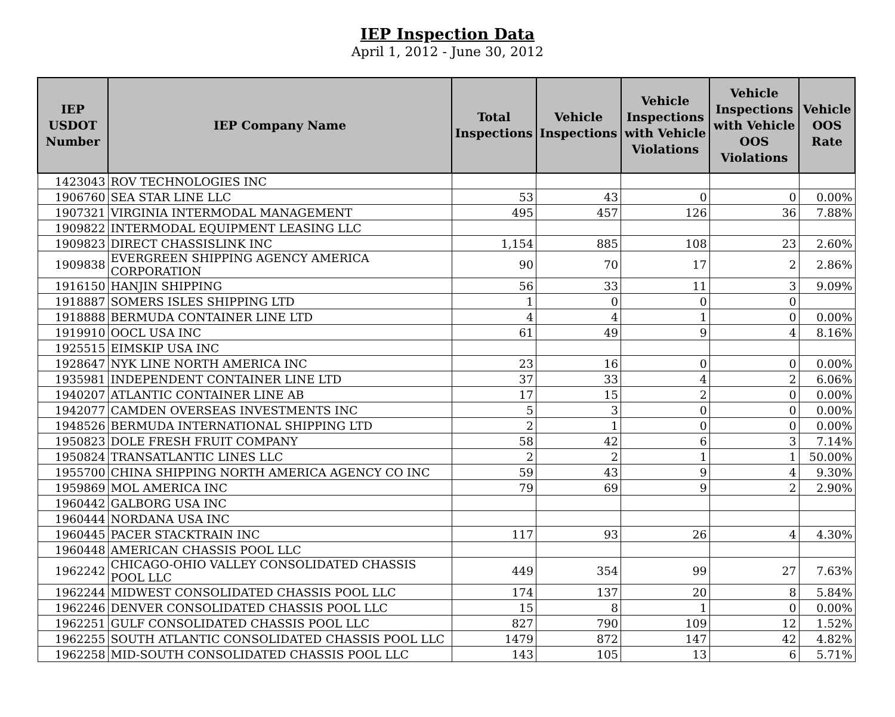IEP Inspection Data
April 1, 2012 - June 30, 2012
| IEP USDOT Number | IEP Company Name | Total Inspections | Vehicle Inspections | Vehicle Inspections with Vehicle Violations | Vehicle Inspections with Vehicle OOS Violations | Vehicle OOS Rate |
| --- | --- | --- | --- | --- | --- | --- |
| 1423043 | ROV TECHNOLOGIES INC | | | | | |
| 1906760 | SEA STAR LINE LLC | 53 | 43 | 0 | 0 | 0.00% |
| 1907321 | VIRGINIA INTERMODAL MANAGEMENT | 495 | 457 | 126 | 36 | 7.88% |
| 1909822 | INTERMODAL EQUIPMENT LEASING LLC | | | | | |
| 1909823 | DIRECT CHASSISLINK INC | 1,154 | 885 | 108 | 23 | 2.60% |
| 1909838 | EVERGREEN SHIPPING AGENCY AMERICA CORPORATION | 90 | 70 | 17 | 2 | 2.86% |
| 1916150 | HANJIN SHIPPING | 56 | 33 | 11 | 3 | 9.09% |
| 1918887 | SOMERS ISLES SHIPPING LTD | 1 | 0 | 0 | 0 | |
| 1918888 | BERMUDA CONTAINER LINE LTD | 4 | 4 | 1 | 0 | 0.00% |
| 1919910 | OOCL USA INC | 61 | 49 | 9 | 4 | 8.16% |
| 1925515 | EIMSKIP USA INC | | | | | |
| 1928647 | NYK LINE NORTH AMERICA INC | 23 | 16 | 0 | 0 | 0.00% |
| 1935981 | INDEPENDENT CONTAINER LINE LTD | 37 | 33 | 4 | 2 | 6.06% |
| 1940207 | ATLANTIC CONTAINER LINE AB | 17 | 15 | 2 | 0 | 0.00% |
| 1942077 | CAMDEN OVERSEAS INVESTMENTS INC | 5 | 3 | 0 | 0 | 0.00% |
| 1948526 | BERMUDA INTERNATIONAL SHIPPING LTD | 2 | 1 | 0 | 0 | 0.00% |
| 1950823 | DOLE FRESH FRUIT COMPANY | 58 | 42 | 6 | 3 | 7.14% |
| 1950824 | TRANSATLANTIC LINES LLC | 2 | 2 | 1 | 1 | 50.00% |
| 1955700 | CHINA SHIPPING NORTH AMERICA AGENCY CO INC | 59 | 43 | 9 | 4 | 9.30% |
| 1959869 | MOL AMERICA INC | 79 | 69 | 9 | 2 | 2.90% |
| 1960442 | GALBORG USA INC | | | | | |
| 1960444 | NORDANA USA INC | | | | | |
| 1960445 | PACER STACKTRAIN INC | 117 | 93 | 26 | 4 | 4.30% |
| 1960448 | AMERICAN CHASSIS POOL LLC | | | | | |
| 1962242 | CHICAGO-OHIO VALLEY CONSOLIDATED CHASSIS POOL LLC | 449 | 354 | 99 | 27 | 7.63% |
| 1962244 | MIDWEST CONSOLIDATED CHASSIS POOL LLC | 174 | 137 | 20 | 8 | 5.84% |
| 1962246 | DENVER CONSOLIDATED CHASSIS POOL LLC | 15 | 8 | 1 | 0 | 0.00% |
| 1962251 | GULF CONSOLIDATED CHASSIS POOL LLC | 827 | 790 | 109 | 12 | 1.52% |
| 1962255 | SOUTH ATLANTIC CONSOLIDATED CHASSIS POOL LLC | 1479 | 872 | 147 | 42 | 4.82% |
| 1962258 | MID-SOUTH CONSOLIDATED CHASSIS POOL LLC | 143 | 105 | 13 | 6 | 5.71% |